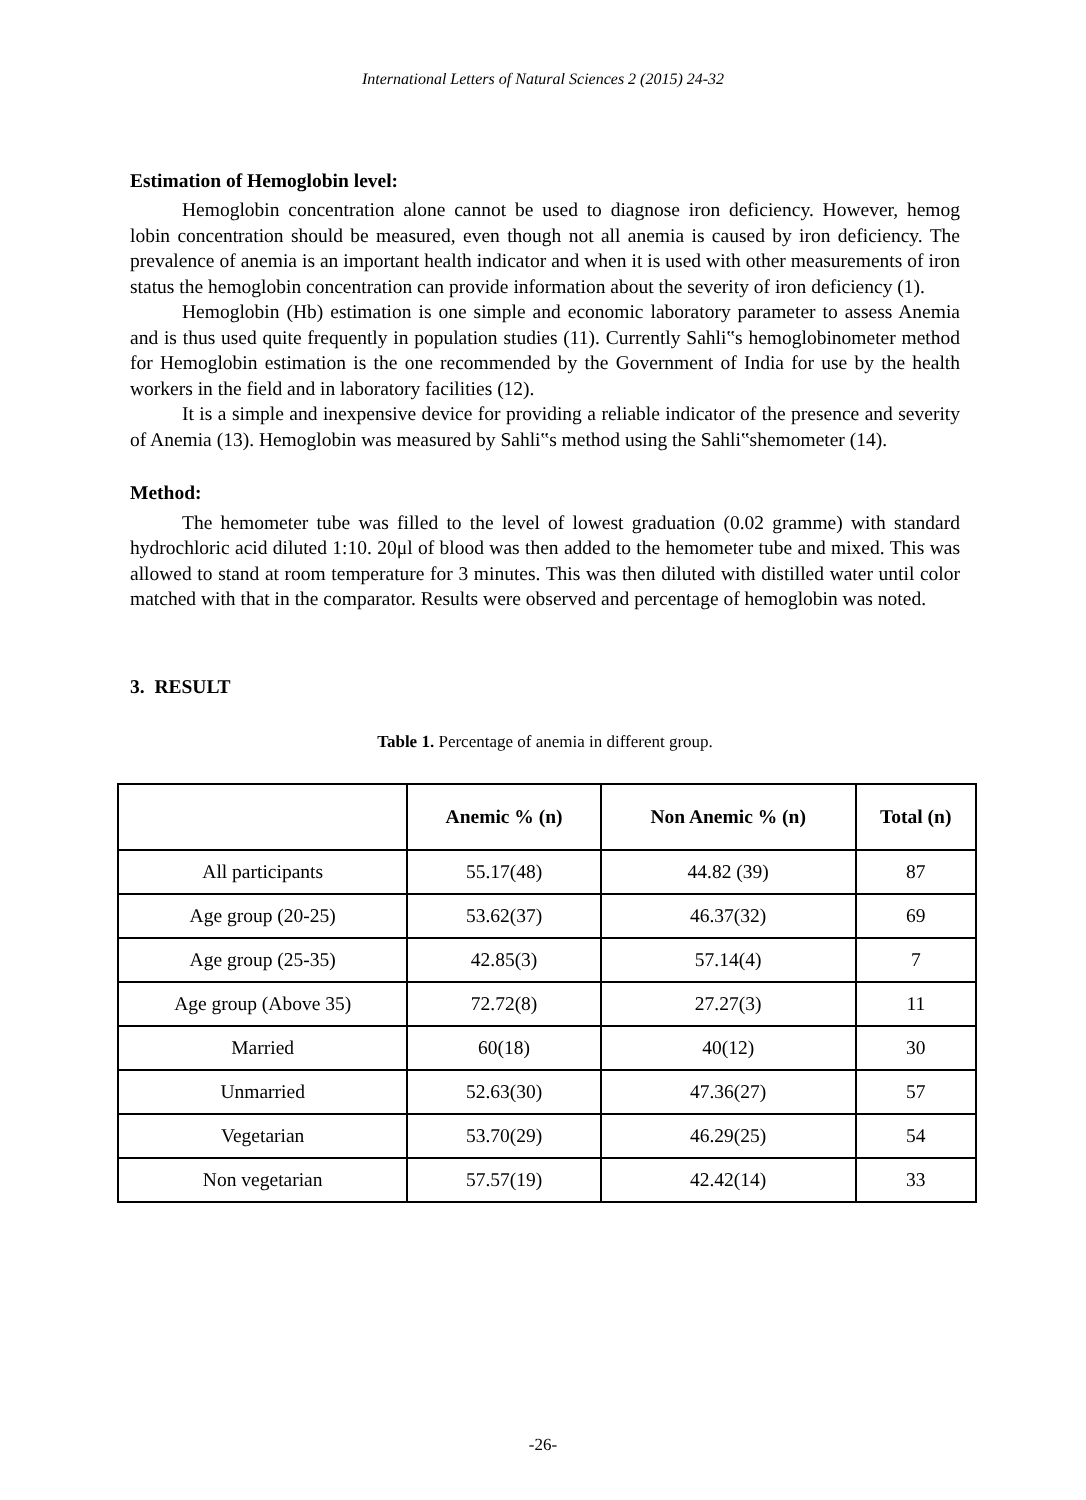International Letters of Natural Sciences 2 (2015) 24-32
Estimation of Hemoglobin level:
Hemoglobin concentration alone cannot be used to diagnose iron deficiency. However, hemog lobin concentration should be measured, even though not all anemia is caused by iron deficiency. The prevalence of anemia is an important health indicator and when it is used with other measurements of iron status the hemoglobin concentration can provide information about the severity of iron deficiency (1).
Hemoglobin (Hb) estimation is one simple and economic laboratory parameter to assess Anemia and is thus used quite frequently in population studies (11). Currently Sahli‟s hemoglobinometer method for Hemoglobin estimation is the one recommended by the Government of India for use by the health workers in the field and in laboratory facilities (12).
It is a simple and inexpensive device for providing a reliable indicator of the presence and severity of Anemia (13). Hemoglobin was measured by Sahli‟s method using the Sahli‟shemometer (14).
Method:
The hemometer tube was filled to the level of lowest graduation (0.02 gramme) with standard hydrochloric acid diluted 1:10. 20μl of blood was then added to the hemometer tube and mixed. This was allowed to stand at room temperature for 3 minutes. This was then diluted with distilled water until color matched with that in the comparator. Results were observed and percentage of hemoglobin was noted.
3. RESULT
Table 1. Percentage of anemia in different group.
| | Anemic % (n) | Non Anemic % (n) | Total (n) |
| --- | --- | --- | --- |
| All participants | 55.17(48) | 44.82 (39) | 87 |
| Age group (20-25) | 53.62(37) | 46.37(32) | 69 |
| Age group (25-35) | 42.85(3) | 57.14(4) | 7 |
| Age group (Above 35) | 72.72(8) | 27.27(3) | 11 |
| Married | 60(18) | 40(12) | 30 |
| Unmarried | 52.63(30) | 47.36(27) | 57 |
| Vegetarian | 53.70(29) | 46.29(25) | 54 |
| Non vegetarian | 57.57(19) | 42.42(14) | 33 |
-26-